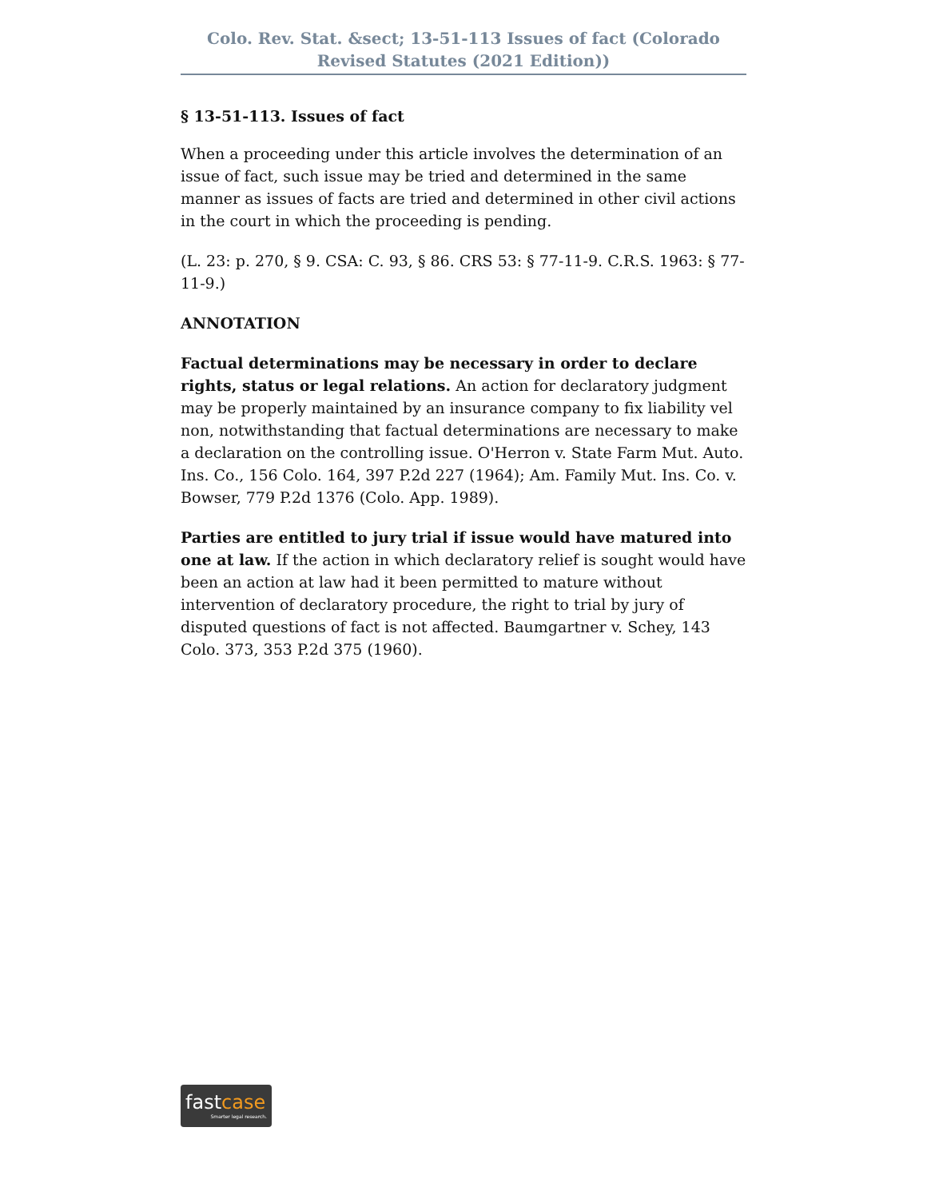Colo. Rev. Stat. &sect; 13-51-113 Issues of fact (Colorado Revised Statutes (2021 Edition))
§ 13-51-113. Issues of fact
When a proceeding under this article involves the determination of an issue of fact, such issue may be tried and determined in the same manner as issues of facts are tried and determined in other civil actions in the court in which the proceeding is pending.
(L. 23: p. 270, § 9. CSA: C. 93, § 86. CRS 53: § 77-11-9. C.R.S. 1963: § 77-11-9.)
ANNOTATION
Factual determinations may be necessary in order to declare rights, status or legal relations. An action for declaratory judgment may be properly maintained by an insurance company to fix liability vel non, notwithstanding that factual determinations are necessary to make a declaration on the controlling issue. O'Herron v. State Farm Mut. Auto. Ins. Co., 156 Colo. 164, 397 P.2d 227 (1964); Am. Family Mut. Ins. Co. v. Bowser, 779 P.2d 1376 (Colo. App. 1989).
Parties are entitled to jury trial if issue would have matured into one at law. If the action in which declaratory relief is sought would have been an action at law had it been permitted to mature without intervention of declaratory procedure, the right to trial by jury of disputed questions of fact is not affected. Baumgartner v. Schey, 143 Colo. 373, 353 P.2d 375 (1960).
fastcase
Smarter legal research.